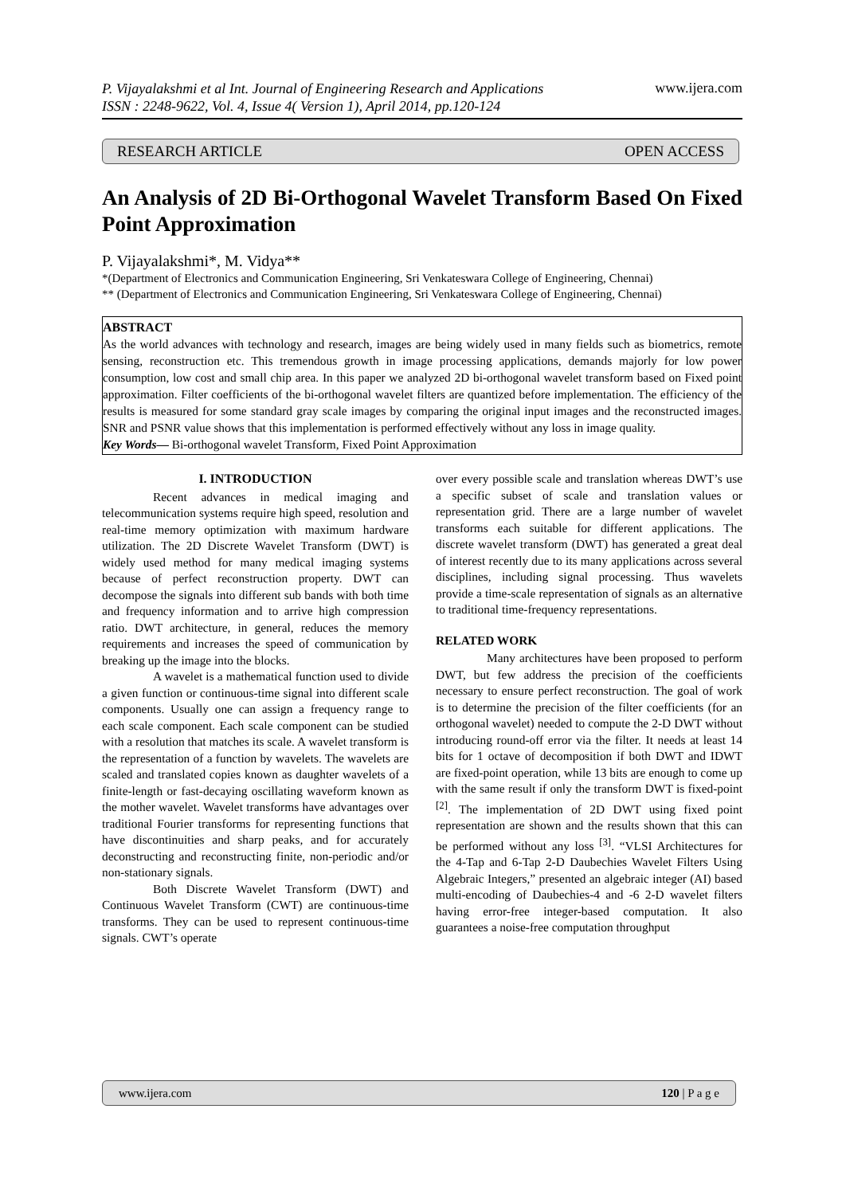P. Vijayalakshmi et al Int. Journal of Engineering Research and Applications
ISSN : 2248-9622, Vol. 4, Issue 4( Version 1), April 2014, pp.120-124 www.ijera.com
RESEARCH ARTICLE OPEN ACCESS
An Analysis of 2D Bi-Orthogonal Wavelet Transform Based On Fixed Point Approximation
P. Vijayalakshmi*, M. Vidya**
*(Department of Electronics and Communication Engineering, Sri Venkateswara College of Engineering, Chennai)
** (Department of Electronics and Communication Engineering, Sri Venkateswara College of Engineering, Chennai)
ABSTRACT
As the world advances with technology and research, images are being widely used in many fields such as biometrics, remote sensing, reconstruction etc. This tremendous growth in image processing applications, demands majorly for low power consumption, low cost and small chip area. In this paper we analyzed 2D bi-orthogonal wavelet transform based on Fixed point approximation. Filter coefficients of the bi-orthogonal wavelet filters are quantized before implementation. The efficiency of the results is measured for some standard gray scale images by comparing the original input images and the reconstructed images. SNR and PSNR value shows that this implementation is performed effectively without any loss in image quality.
Key Words— Bi-orthogonal wavelet Transform, Fixed Point Approximation
I. INTRODUCTION
Recent advances in medical imaging and telecommunication systems require high speed, resolution and real-time memory optimization with maximum hardware utilization. The 2D Discrete Wavelet Transform (DWT) is widely used method for many medical imaging systems because of perfect reconstruction property. DWT can decompose the signals into different sub bands with both time and frequency information and to arrive high compression ratio. DWT architecture, in general, reduces the memory requirements and increases the speed of communication by breaking up the image into the blocks.
A wavelet is a mathematical function used to divide a given function or continuous-time signal into different scale components. Usually one can assign a frequency range to each scale component. Each scale component can be studied with a resolution that matches its scale. A wavelet transform is the representation of a function by wavelets. The wavelets are scaled and translated copies known as daughter wavelets of a finite-length or fast-decaying oscillating waveform known as the mother wavelet. Wavelet transforms have advantages over traditional Fourier transforms for representing functions that have discontinuities and sharp peaks, and for accurately deconstructing and reconstructing finite, non-periodic and/or non-stationary signals.
Both Discrete Wavelet Transform (DWT) and Continuous Wavelet Transform (CWT) are continuous-time transforms. They can be used to represent continuous-time signals. CWT’s operate
over every possible scale and translation whereas DWT’s use a specific subset of scale and translation values or representation grid. There are a large number of wavelet transforms each suitable for different applications. The discrete wavelet transform (DWT) has generated a great deal of interest recently due to its many applications across several disciplines, including signal processing. Thus wavelets provide a time-scale representation of signals as an alternative to traditional time-frequency representations.
RELATED WORK
Many architectures have been proposed to perform DWT, but few address the precision of the coefficients necessary to ensure perfect reconstruction. The goal of work is to determine the precision of the filter coefficients (for an orthogonal wavelet) needed to compute the 2-D DWT without introducing round-off error via the filter. It needs at least 14 bits for 1 octave of decomposition if both DWT and IDWT are fixed-point operation, while 13 bits are enough to come up with the same result if only the transform DWT is fixed-point <sup>[2]</sup>. The implementation of 2D DWT using fixed point representation are shown and the results shown that this can be performed without any loss <sup>[3]</sup>. “VLSI Architectures for the 4-Tap and 6-Tap 2-D Daubechies Wavelet Filters Using Algebraic Integers,” presented an algebraic integer (AI) based multi-encoding of Daubechies-4 and -6 2-D wavelet filters having error-free integer-based computation. It also guarantees a noise-free computation throughput
www.ijera.com 120 | P a g e